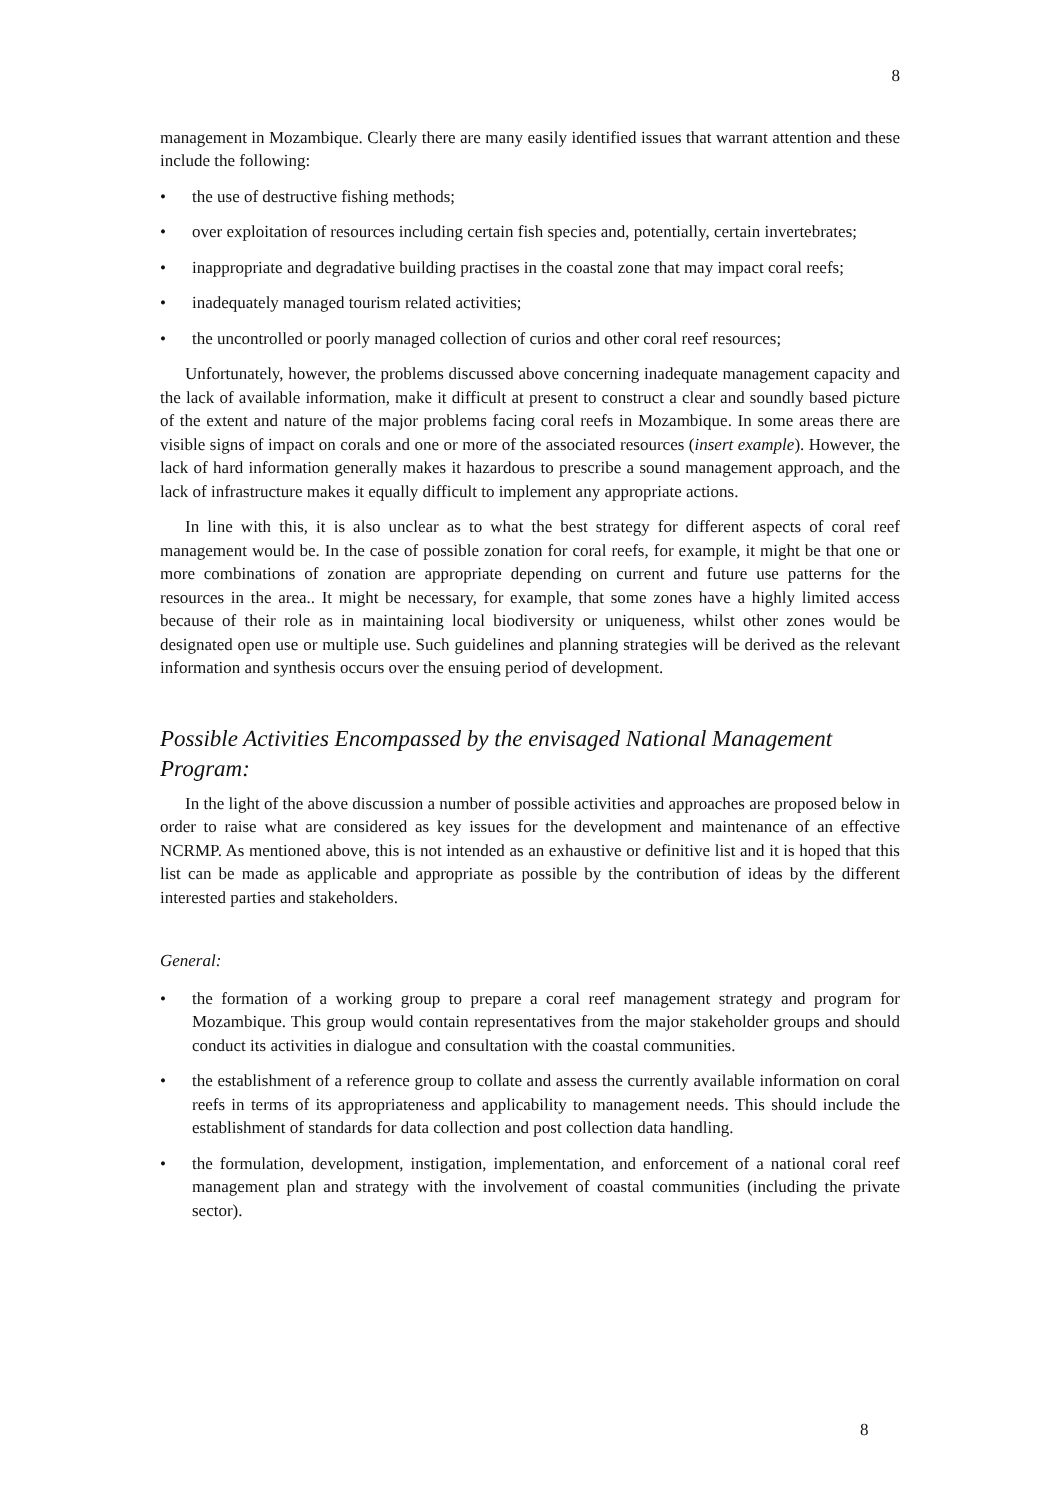8
management in Mozambique. Clearly there are many easily identified issues that warrant attention and these include the following:
• the use of destructive fishing methods;
• over exploitation of resources including certain fish species and, potentially, certain invertebrates;
• inappropriate and degradative building practises in the coastal zone that may impact coral reefs;
• inadequately managed tourism related activities;
• the uncontrolled or poorly managed collection of curios and other coral reef resources;
Unfortunately, however, the problems discussed above concerning inadequate management capacity and the lack of available information, make it difficult at present to construct a clear and soundly based picture of the extent and nature of the major problems facing coral reefs in Mozambique. In some areas there are visible signs of impact on corals and one or more of the associated resources (insert example). However, the lack of hard information generally makes it hazardous to prescribe a sound management approach, and the lack of infrastructure makes it equally difficult to implement any appropriate actions.
In line with this, it is also unclear as to what the best strategy for different aspects of coral reef management would be. In the case of possible zonation for coral reefs, for example, it might be that one or more combinations of zonation are appropriate depending on current and future use patterns for the resources in the area.. It might be necessary, for example, that some zones have a highly limited access because of their role as in maintaining local biodiversity or uniqueness, whilst other zones would be designated open use or multiple use. Such guidelines and planning strategies will be derived as the relevant information and synthesis occurs over the ensuing period of development.
Possible Activities Encompassed by the envisaged National Management Program:
In the light of the above discussion a number of possible activities and approaches are proposed below in order to raise what are considered as key issues for the development and maintenance of an effective NCRMP. As mentioned above, this is not intended as an exhaustive or definitive list and it is hoped that this list can be made as applicable and appropriate as possible by the contribution of ideas by the different interested parties and stakeholders.
General:
• the formation of a working group to prepare a coral reef management strategy and program for Mozambique. This group would contain representatives from the major stakeholder groups and should conduct its activities in dialogue and consultation with the coastal communities.
• the establishment of a reference group to collate and assess the currently available information on coral reefs in terms of its appropriateness and applicability to management needs. This should include the establishment of standards for data collection and post collection data handling.
• the formulation, development, instigation, implementation, and enforcement of a national coral reef management plan and strategy with the involvement of coastal communities (including the private sector).
8